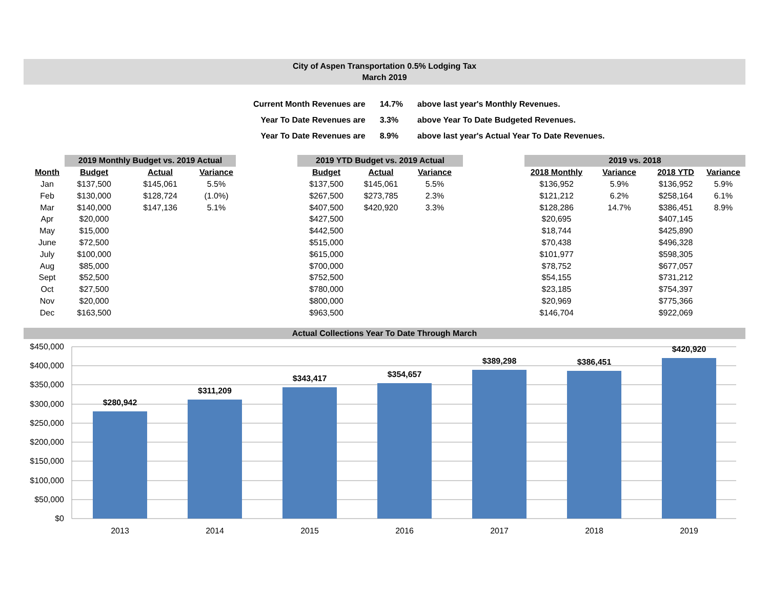City of Aspen Transportation 0.5% Lodging Tax
March 2019
| Current Month Revenues are | 14.7% | above last year's Monthly Revenues. |
| Year To Date Revenues are | 3.3% | above Year To Date Budgeted Revenues. |
| Year To Date Revenues are | 8.9% | above last year's Actual Year To Date Revenues. |
| | 2019 Monthly Budget vs. 2019 Actual | | | | 2019 YTD Budget vs. 2019 Actual | | | | 2019 vs. 2018 | | | |
| --- | --- | --- | --- | --- | --- | --- | --- | --- | --- | --- | --- | --- |
| Month | Budget | Actual | Variance | | Budget | Actual | Variance | | 2018 Monthly | Variance | 2018 YTD | Variance |
| Jan | $137,500 | $145,061 | 5.5% | | $137,500 | $145,061 | 5.5% | | $136,952 | 5.9% | $136,952 | 5.9% |
| Feb | $130,000 | $128,724 | (1.0%) | | $267,500 | $273,785 | 2.3% | | $121,212 | 6.2% | $258,164 | 6.1% |
| Mar | $140,000 | $147,136 | 5.1% | | $407,500 | $420,920 | 3.3% | | $128,286 | 14.7% | $386,451 | 8.9% |
| Apr | $20,000 | | | | $427,500 | | | | $20,695 | | $407,145 | |
| May | $15,000 | | | | $442,500 | | | | $18,744 | | $425,890 | |
| June | $72,500 | | | | $515,000 | | | | $70,438 | | $496,328 | |
| July | $100,000 | | | | $615,000 | | | | $101,977 | | $598,305 | |
| Aug | $85,000 | | | | $700,000 | | | | $78,752 | | $677,057 | |
| Sept | $52,500 | | | | $752,500 | | | | $54,155 | | $731,212 | |
| Oct | $27,500 | | | | $780,000 | | | | $23,185 | | $754,397 | |
| Nov | $20,000 | | | | $800,000 | | | | $20,969 | | $775,366 | |
| Dec | $163,500 | | | | $963,500 | | | | $146,704 | | $922,069 | |
Actual Collections Year To Date Through March
$450,000
$400,000
$350,000
$300,000
$250,000
$200,000
$150,000
$100,000
$50,000
$0
$280,942
$311,209
$343,417
$354,657
$389,298
$386,451
$420,920
2013
2014
2015
2016
2017
2018
2019